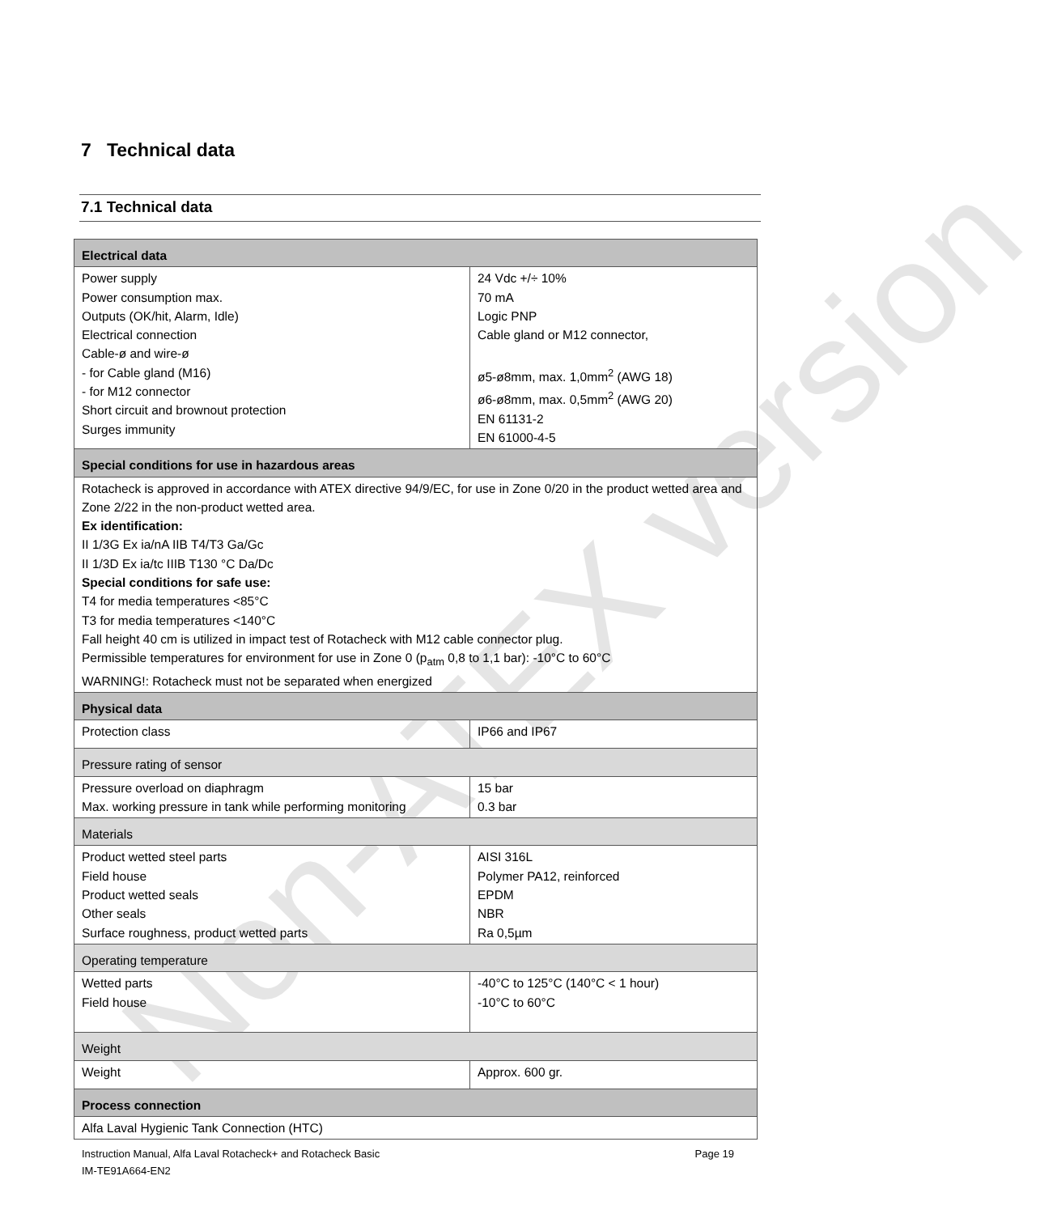Non-ATEX version
7 Technical data
7.1 Technical data
| Electrical data | |
| Power supply Power consumption max. Outputs (OK/hit, Alarm, Idle) Electrical connection Cable-ø and wire-ø - for Cable gland (M16) - for M12 connector Short circuit and brownout protection Surges immunity | 24 Vdc +/÷ 10% 70 mA Logic PNP Cable gland or M12 connector, ø5-ø8mm, max. 1,0mm<sup>2</sup> (AWG 18) ø6-ø8mm, max. 0,5mm<sup>2</sup> (AWG 20) EN 61131-2 EN 61000-4-5 |
| Special conditions for use in hazardous areas | |
| Rotacheck is approved in accordance with ATEX directive 94/9/EC, for use in Zone 0/20 in the product wetted area and Zone 2/22 in the non-product wetted area. Ex identification: II 1/3G Ex ia/nA IIB T4/T3 Ga/Gc II 1/3D Ex ia/tc IIIB T130 °C Da/Dc Special conditions for safe use: T4 for media temperatures <85°C T3 for media temperatures <140°C Fall height 40 cm is utilized in impact test of Rotacheck with M12 cable connector plug. Permissible temperatures for environment for use in Zone 0 (p<sub>atm</sub> 0,8 to 1,1 bar): -10°C to 60°C WARNING!: Rotacheck must not be separated when energized | |
| Physical data | |
| Protection class | IP66 and IP67 |
| Pressure rating of sensor | |
| Pressure overload on diaphragm Max. working pressure in tank while performing monitoring | 15 bar 0.3 bar |
| Materials | |
| Product wetted steel parts Field house Product wetted seals Other seals Surface roughness, product wetted parts | AISI 316L Polymer PA12, reinforced EPDM NBR Ra 0,5µm |
| Operating temperature | |
| Wetted parts Field house | -40°C to 125°C (140°C < 1 hour) -10°C to 60°C |
| Weight | |
| Weight | Approx. 600 gr. |
| Process connection | |
| Alfa Laval Hygienic Tank Connection (HTC) | |
Page 19 Instruction Manual, Alfa Laval Rotacheck+ and Rotacheck Basic
IM-TE91A664-EN2